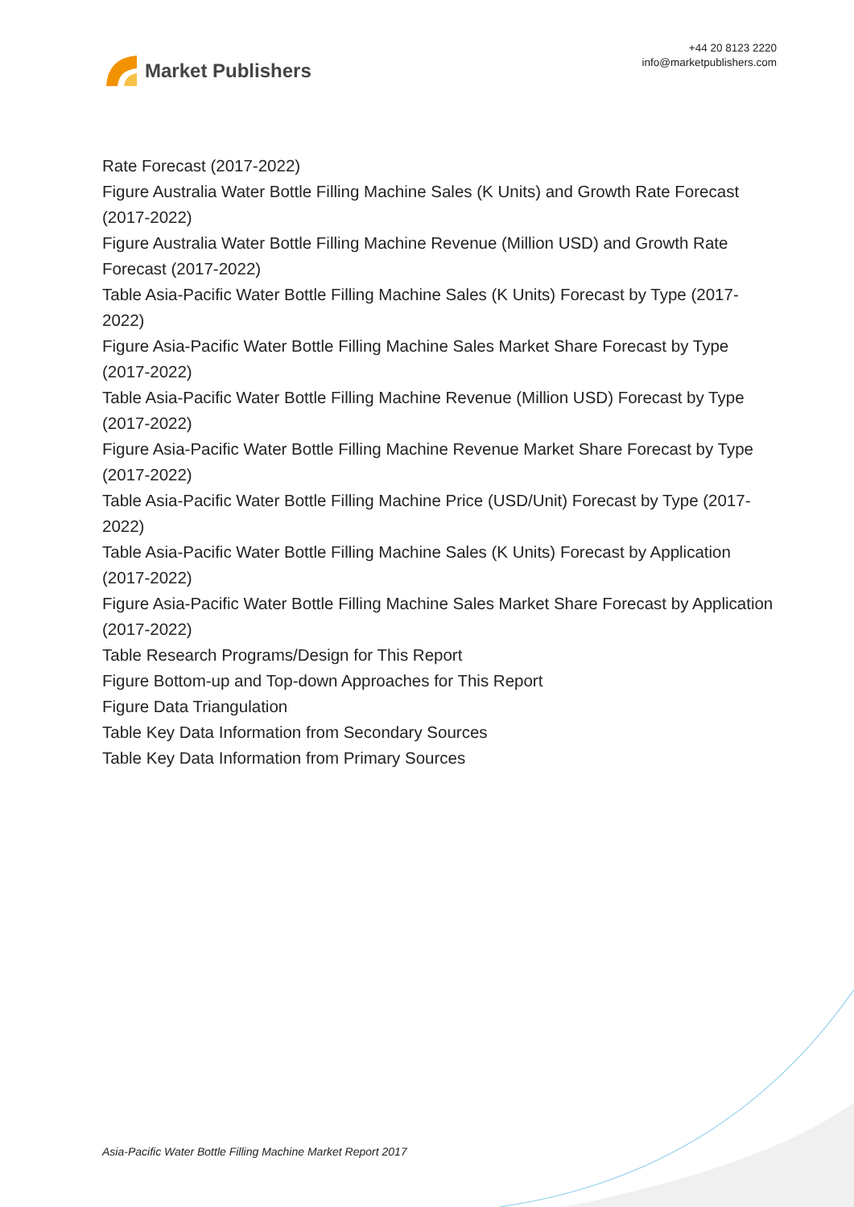Market Publishers
+44 20 8123 2220
info@marketpublishers.com
Rate Forecast (2017-2022)
Figure Australia Water Bottle Filling Machine Sales (K Units) and Growth Rate Forecast (2017-2022)
Figure Australia Water Bottle Filling Machine Revenue (Million USD) and Growth Rate Forecast (2017-2022)
Table Asia-Pacific Water Bottle Filling Machine Sales (K Units) Forecast by Type (2017-2022)
Figure Asia-Pacific Water Bottle Filling Machine Sales Market Share Forecast by Type (2017-2022)
Table Asia-Pacific Water Bottle Filling Machine Revenue (Million USD) Forecast by Type (2017-2022)
Figure Asia-Pacific Water Bottle Filling Machine Revenue Market Share Forecast by Type (2017-2022)
Table Asia-Pacific Water Bottle Filling Machine Price (USD/Unit) Forecast by Type (2017-2022)
Table Asia-Pacific Water Bottle Filling Machine Sales (K Units) Forecast by Application (2017-2022)
Figure Asia-Pacific Water Bottle Filling Machine Sales Market Share Forecast by Application (2017-2022)
Table Research Programs/Design for This Report
Figure Bottom-up and Top-down Approaches for This Report
Figure Data Triangulation
Table Key Data Information from Secondary Sources
Table Key Data Information from Primary Sources
Asia-Pacific Water Bottle Filling Machine Market Report 2017